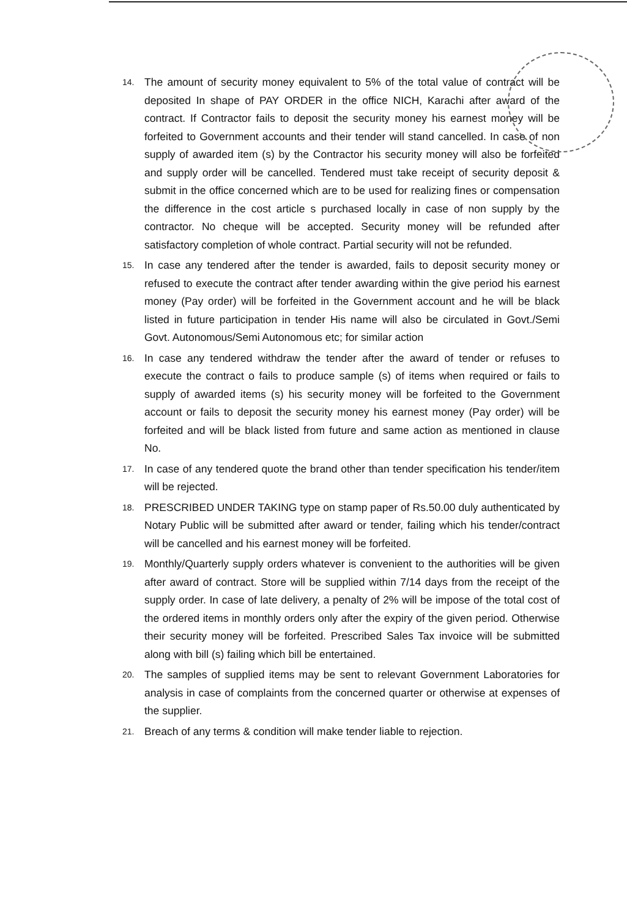14. The amount of security money equivalent to 5% of the total value of contract will be deposited In shape of PAY ORDER in the office NICH, Karachi after award of the contract. If Contractor fails to deposit the security money his earnest money will be forfeited to Government accounts and their tender will stand cancelled. In case of non supply of awarded item (s) by the Contractor his security money will also be forfeited and supply order will be cancelled. Tendered must take receipt of security deposit & submit in the office concerned which are to be used for realizing fines or compensation the difference in the cost article s purchased locally in case of non supply by the contractor. No cheque will be accepted. Security money will be refunded after satisfactory completion of whole contract. Partial security will not be refunded.
15. In case any tendered after the tender is awarded, fails to deposit security money or refused to execute the contract after tender awarding within the give period his earnest money (Pay order) will be forfeited in the Government account and he will be black listed in future participation in tender His name will also be circulated in Govt./Semi Govt. Autonomous/Semi Autonomous etc; for similar action
16. In case any tendered withdraw the tender after the award of tender or refuses to execute the contract o fails to produce sample (s) of items when required or fails to supply of awarded items (s) his security money will be forfeited to the Government account or fails to deposit the security money his earnest money (Pay order) will be forfeited and will be black listed from future and same action as mentioned in clause No.
17. In case of any tendered quote the brand other than tender specification his tender/item will be rejected.
18. PRESCRIBED UNDER TAKING type on stamp paper of Rs.50.00 duly authenticated by Notary Public will be submitted after award or tender, failing which his tender/contract will be cancelled and his earnest money will be forfeited.
19. Monthly/Quarterly supply orders whatever is convenient to the authorities will be given after award of contract. Store will be supplied within 7/14 days from the receipt of the supply order. In case of late delivery, a penalty of 2% will be impose of the total cost of the ordered items in monthly orders only after the expiry of the given period. Otherwise their security money will be forfeited. Prescribed Sales Tax invoice will be submitted along with bill (s) failing which bill be entertained.
20. The samples of supplied items may be sent to relevant Government Laboratories for analysis in case of complaints from the concerned quarter or otherwise at expenses of the supplier.
21. Breach of any terms & condition will make tender liable to rejection.